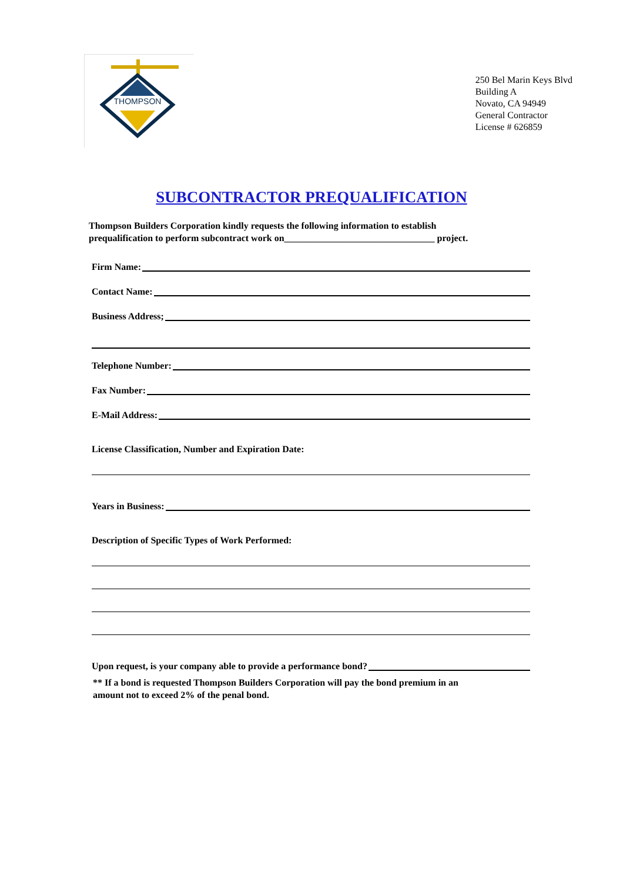THOMPSON
250 Bel Marin Keys Blvd
Building A
Novato, CA 94949
General Contractor
License # 626859
SUBCONTRACTOR PREQUALIFICATION
Thompson Builders Corporation kindly requests the following information to establish
prequalification to perform subcontract work on________________________________ project.
Firm Name:
Contact Name:
Business Address;
Telephone Number:
Fax Number:
E-Mail Address:
License Classification, Number and Expiration Date:
Years in Business:
Description of Specific Types of Work Performed:
Upon request, is your company able to provide a performance bond?
** If a bond is requested Thompson Builders Corporation will pay the bond premium in an
amount not to exceed 2% of the penal bond.